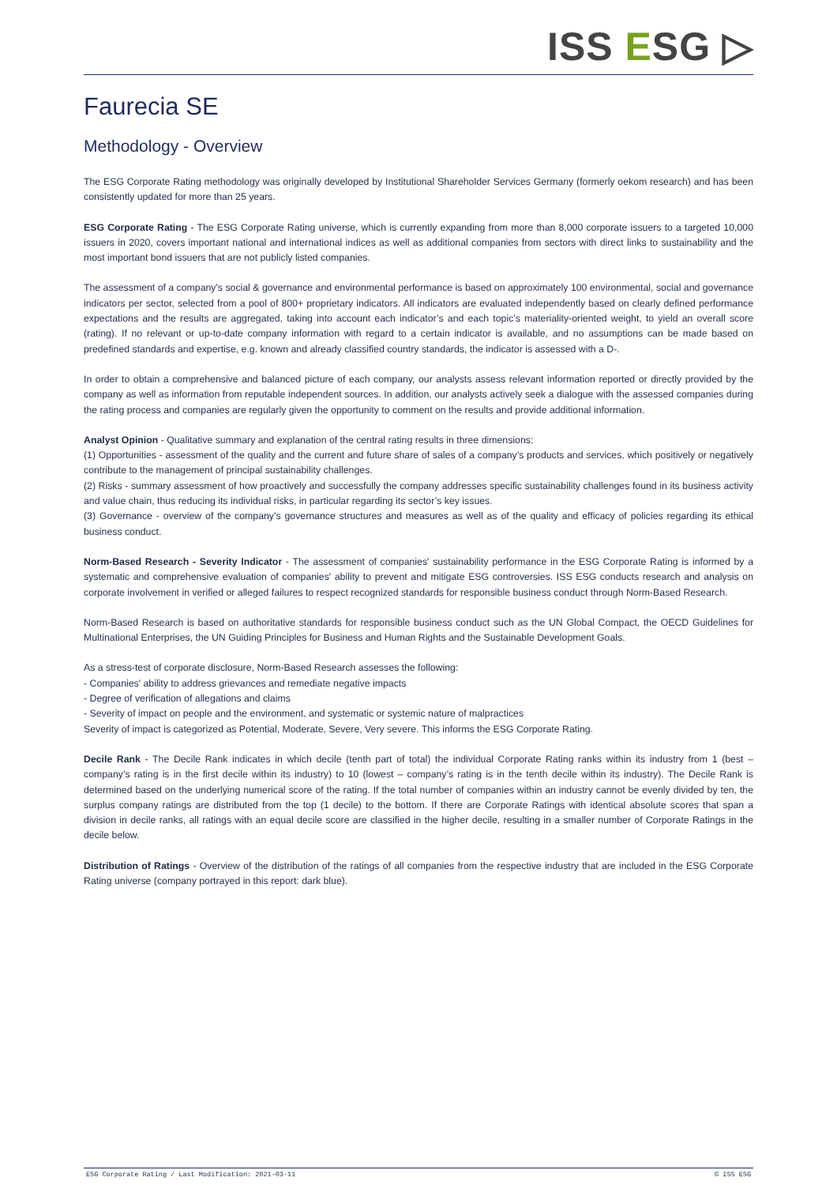ISS ESG ▷
Faurecia SE
Methodology - Overview
The ESG Corporate Rating methodology was originally developed by Institutional Shareholder Services Germany (formerly oekom research) and has been consistently updated for more than 25 years.
ESG Corporate Rating - The ESG Corporate Rating universe, which is currently expanding from more than 8,000 corporate issuers to a targeted 10,000 issuers in 2020, covers important national and international indices as well as additional companies from sectors with direct links to sustainability and the most important bond issuers that are not publicly listed companies.
The assessment of a company's social & governance and environmental performance is based on approximately 100 environmental, social and governance indicators per sector, selected from a pool of 800+ proprietary indicators. All indicators are evaluated independently based on clearly defined performance expectations and the results are aggregated, taking into account each indicator’s and each topic’s materiality-oriented weight, to yield an overall score (rating). If no relevant or up-to-date company information with regard to a certain indicator is available, and no assumptions can be made based on predefined standards and expertise, e.g. known and already classified country standards, the indicator is assessed with a D-.
In order to obtain a comprehensive and balanced picture of each company, our analysts assess relevant information reported or directly provided by the company as well as information from reputable independent sources. In addition, our analysts actively seek a dialogue with the assessed companies during the rating process and companies are regularly given the opportunity to comment on the results and provide additional information.
Analyst Opinion - Qualitative summary and explanation of the central rating results in three dimensions:
(1) Opportunities - assessment of the quality and the current and future share of sales of a company’s products and services, which positively or negatively contribute to the management of principal sustainability challenges.
(2) Risks - summary assessment of how proactively and successfully the company addresses specific sustainability challenges found in its business activity and value chain, thus reducing its individual risks, in particular regarding its sector’s key issues.
(3) Governance - overview of the company’s governance structures and measures as well as of the quality and efficacy of policies regarding its ethical business conduct.
Norm-Based Research - Severity Indicator - The assessment of companies' sustainability performance in the ESG Corporate Rating is informed by a systematic and comprehensive evaluation of companies' ability to prevent and mitigate ESG controversies. ISS ESG conducts research and analysis on corporate involvement in verified or alleged failures to respect recognized standards for responsible business conduct through Norm-Based Research.
Norm-Based Research is based on authoritative standards for responsible business conduct such as the UN Global Compact, the OECD Guidelines for Multinational Enterprises, the UN Guiding Principles for Business and Human Rights and the Sustainable Development Goals.
As a stress-test of corporate disclosure, Norm-Based Research assesses the following:
- Companies' ability to address grievances and remediate negative impacts
- Degree of verification of allegations and claims
- Severity of impact on people and the environment, and systematic or systemic nature of malpractices
Severity of impact is categorized as Potential, Moderate, Severe, Very severe. This informs the ESG Corporate Rating.
Decile Rank - The Decile Rank indicates in which decile (tenth part of total) the individual Corporate Rating ranks within its industry from 1 (best – company’s rating is in the first decile within its industry) to 10 (lowest – company’s rating is in the tenth decile within its industry). The Decile Rank is determined based on the underlying numerical score of the rating. If the total number of companies within an industry cannot be evenly divided by ten, the surplus company ratings are distributed from the top (1 decile) to the bottom. If there are Corporate Ratings with identical absolute scores that span a division in decile ranks, all ratings with an equal decile score are classified in the higher decile, resulting in a smaller number of Corporate Ratings in the decile below.
Distribution of Ratings - Overview of the distribution of the ratings of all companies from the respective industry that are included in the ESG Corporate Rating universe (company portrayed in this report: dark blue).
ESG Corporate Rating / Last Modification: 2021-03-11 © ISS ESG